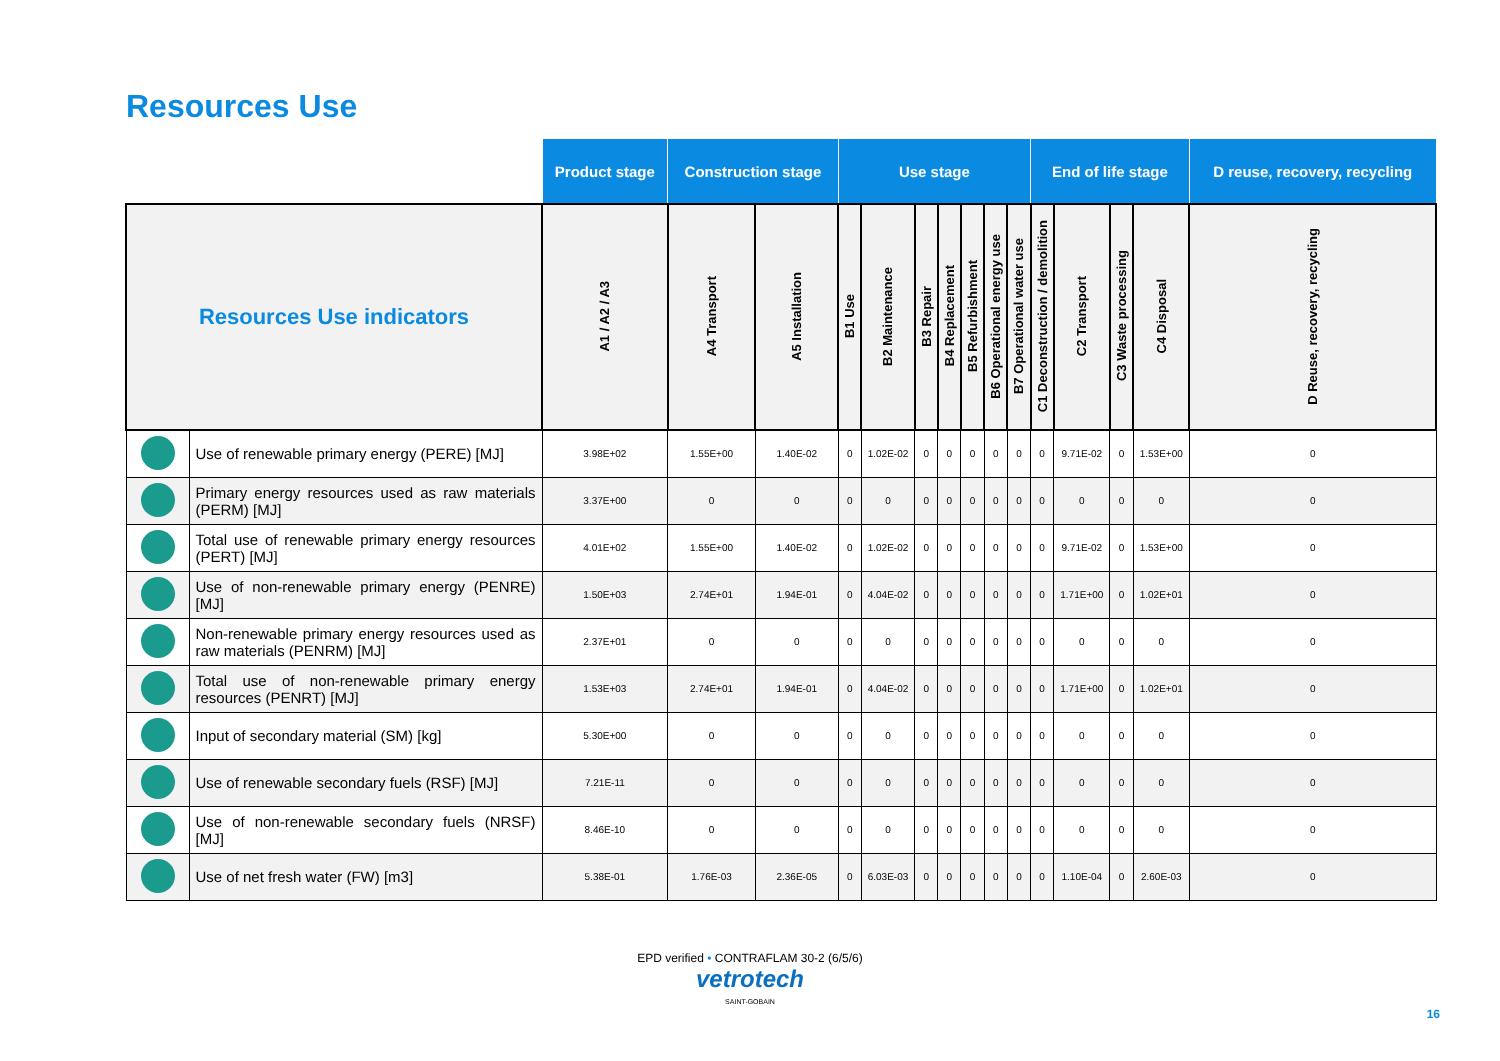Resources Use
| | | Product stage | Construction stage | | Use stage | | | | | | | End of life stage | | | | D reuse, recovery, recycling |
| --- | --- | --- | --- | --- | --- | --- | --- | --- | --- | --- | --- | --- | --- | --- | --- | --- |
| Resources Use indicators | | A1 / A2 / A3 | A4 Transport | A5 Installation | B1 Use | B2 Maintenance | B3 Repair | B4 Replacement | B5 Refurbishment | B6 Operational energy use | B7 Operational water use | C1 Deconstruction / demolition | C2 Transport | C3 Waste processing | C4 Disposal | D Reuse, recovery, recycling |
| | Use of renewable primary energy (PERE) [MJ] | 3.98E+02 | 1.55E+00 | 1.40E-02 | 0 | 1.02E-02 | 0 | 0 | 0 | 0 | 0 | 0 | 9.71E-02 | 0 | 1.53E+00 | 0 |
| | Primary energy resources used as raw materials (PERM) [MJ] | 3.37E+00 | 0 | 0 | 0 | 0 | 0 | 0 | 0 | 0 | 0 | 0 | 0 | 0 | 0 | 0 |
| | Total use of renewable primary energy resources (PERT) [MJ] | 4.01E+02 | 1.55E+00 | 1.40E-02 | 0 | 1.02E-02 | 0 | 0 | 0 | 0 | 0 | 0 | 9.71E-02 | 0 | 1.53E+00 | 0 |
| | Use of non-renewable primary energy (PENRE) [MJ] | 1.50E+03 | 2.74E+01 | 1.94E-01 | 0 | 4.04E-02 | 0 | 0 | 0 | 0 | 0 | 0 | 1.71E+00 | 0 | 1.02E+01 | 0 |
| | Non-renewable primary energy resources used as raw materials (PENRM) [MJ] | 2.37E+01 | 0 | 0 | 0 | 0 | 0 | 0 | 0 | 0 | 0 | 0 | 0 | 0 | 0 | 0 |
| | Total use of non-renewable primary energy resources (PENRT) [MJ] | 1.53E+03 | 2.74E+01 | 1.94E-01 | 0 | 4.04E-02 | 0 | 0 | 0 | 0 | 0 | 0 | 1.71E+00 | 0 | 1.02E+01 | 0 |
| | Input of secondary material (SM) [kg] | 5.30E+00 | 0 | 0 | 0 | 0 | 0 | 0 | 0 | 0 | 0 | 0 | 0 | 0 | 0 | 0 |
| | Use of renewable secondary fuels (RSF) [MJ] | 7.21E-11 | 0 | 0 | 0 | 0 | 0 | 0 | 0 | 0 | 0 | 0 | 0 | 0 | 0 | 0 |
| | Use of non-renewable secondary fuels (NRSF) [MJ] | 8.46E-10 | 0 | 0 | 0 | 0 | 0 | 0 | 0 | 0 | 0 | 0 | 0 | 0 | 0 | 0 |
| | Use of net fresh water (FW) [m3] | 5.38E-01 | 1.76E-03 | 2.36E-05 | 0 | 6.03E-03 | 0 | 0 | 0 | 0 | 0 | 0 | 1.10E-04 | 0 | 2.60E-03 | 0 |
EPD verified • CONTRAFLAM 30-2 (6/5/6)
vetrotech
SAINT-GOBAIN
16